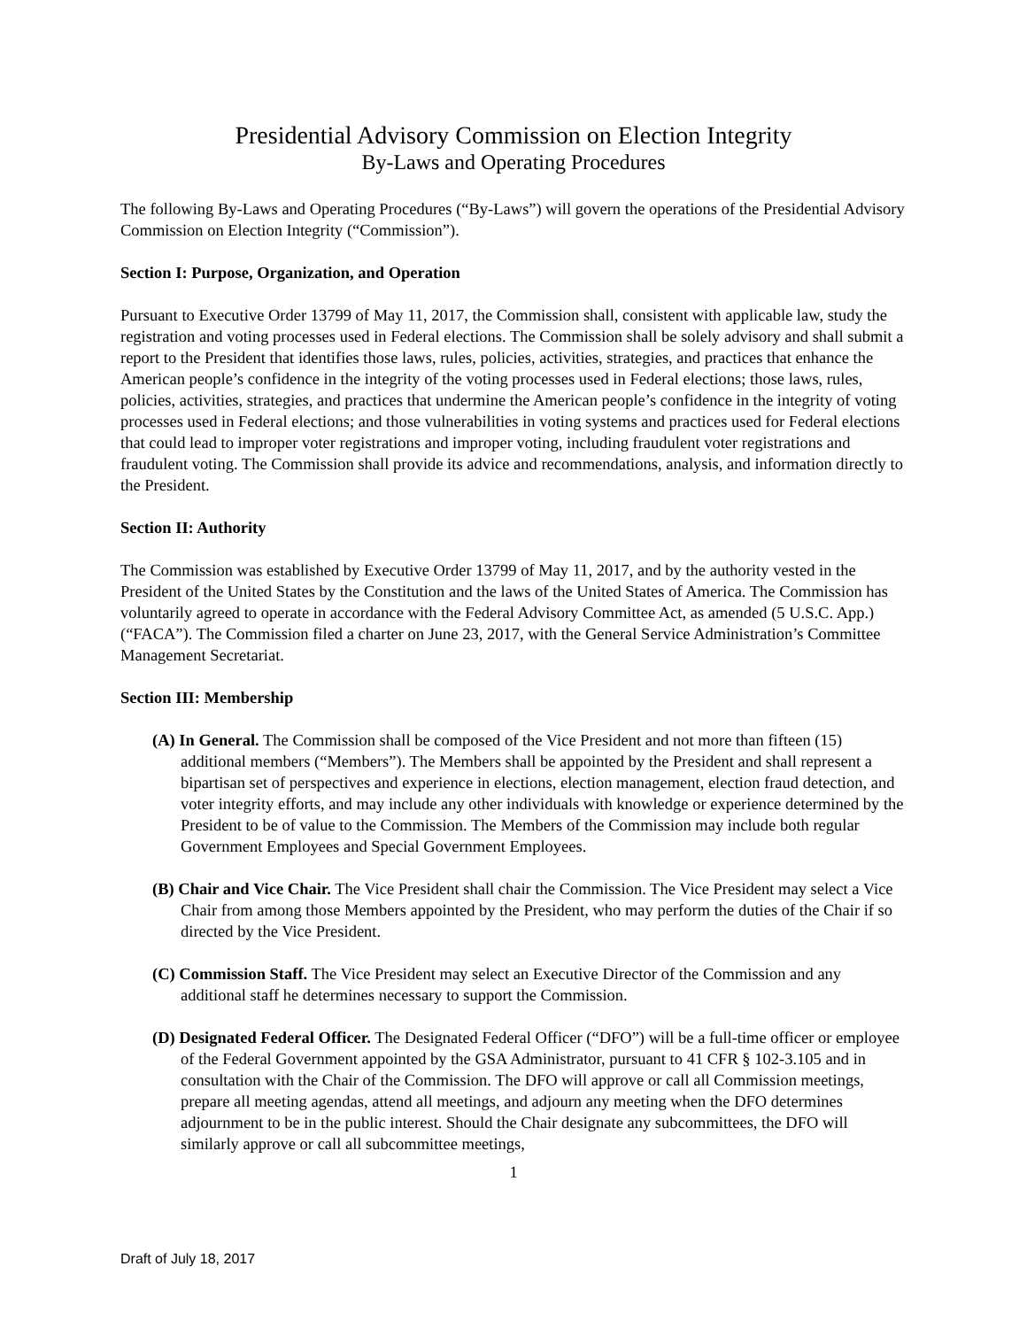Presidential Advisory Commission on Election Integrity
By-Laws and Operating Procedures
The following By-Laws and Operating Procedures (“By-Laws”) will govern the operations of the Presidential Advisory Commission on Election Integrity (“Commission”).
Section I: Purpose, Organization, and Operation
Pursuant to Executive Order 13799 of May 11, 2017, the Commission shall, consistent with applicable law, study the registration and voting processes used in Federal elections. The Commission shall be solely advisory and shall submit a report to the President that identifies those laws, rules, policies, activities, strategies, and practices that enhance the American people’s confidence in the integrity of the voting processes used in Federal elections; those laws, rules, policies, activities, strategies, and practices that undermine the American people’s confidence in the integrity of voting processes used in Federal elections; and those vulnerabilities in voting systems and practices used for Federal elections that could lead to improper voter registrations and improper voting, including fraudulent voter registrations and fraudulent voting. The Commission shall provide its advice and recommendations, analysis, and information directly to the President.
Section II: Authority
The Commission was established by Executive Order 13799 of May 11, 2017, and by the authority vested in the President of the United States by the Constitution and the laws of the United States of America. The Commission has voluntarily agreed to operate in accordance with the Federal Advisory Committee Act, as amended (5 U.S.C. App.) (“FACA”). The Commission filed a charter on June 23, 2017, with the General Service Administration’s Committee Management Secretariat.
Section III: Membership
(A) In General. The Commission shall be composed of the Vice President and not more than fifteen (15) additional members (“Members”). The Members shall be appointed by the President and shall represent a bipartisan set of perspectives and experience in elections, election management, election fraud detection, and voter integrity efforts, and may include any other individuals with knowledge or experience determined by the President to be of value to the Commission. The Members of the Commission may include both regular Government Employees and Special Government Employees.
(B) Chair and Vice Chair. The Vice President shall chair the Commission. The Vice President may select a Vice Chair from among those Members appointed by the President, who may perform the duties of the Chair if so directed by the Vice President.
(C) Commission Staff. The Vice President may select an Executive Director of the Commission and any additional staff he determines necessary to support the Commission.
(D) Designated Federal Officer. The Designated Federal Officer (“DFO”) will be a full-time officer or employee of the Federal Government appointed by the GSA Administrator, pursuant to 41 CFR § 102-3.105 and in consultation with the Chair of the Commission. The DFO will approve or call all Commission meetings, prepare all meeting agendas, attend all meetings, and adjourn any meeting when the DFO determines adjournment to be in the public interest. Should the Chair designate any subcommittees, the DFO will similarly approve or call all subcommittee meetings,
1
Draft of July 18, 2017